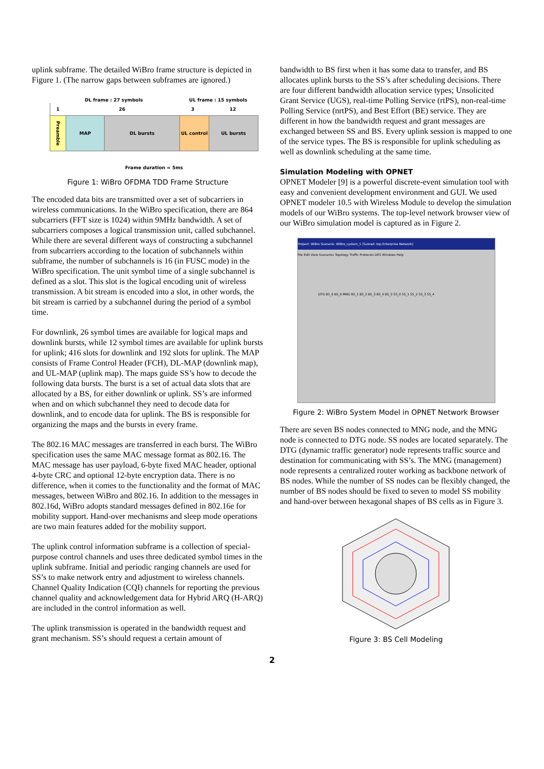uplink subframe. The detailed WiBro frame structure is depicted in Figure 1. (The narrow gaps between subframes are ignored.)
DL frame : 27 symbols UL frame : 15 symbols
1 26 3 12
Preamble
MAP DL bursts UL control UL bursts
Frame duration = 5ms
Figure 1: WiBro OFDMA TDD Frame Structure
The encoded data bits are transmitted over a set of subcarriers in wireless communications. In the WiBro specification, there are 864 subcarriers (FFT size is 1024) within 9MHz bandwidth. A set of subcarriers composes a logical transmission unit, called subchannel. While there are several different ways of constructing a subchannel from subcarriers according to the location of subchannels within subframe, the number of subchannels is 16 (in FUSC mode) in the WiBro specification. The unit symbol time of a single subchannel is defined as a slot. This slot is the logical encoding unit of wireless transmission. A bit stream is encoded into a slot, in other words, the bit stream is carried by a subchannel during the period of a symbol time.
For downlink, 26 symbol times are available for logical maps and downlink bursts, while 12 symbol times are available for uplink bursts for uplink; 416 slots for downlink and 192 slots for uplink. The MAP consists of Frame Control Header (FCH), DL-MAP (downlink map), and UL-MAP (uplink map). The maps guide SS’s how to decode the following data bursts. The burst is a set of actual data slots that are allocated by a BS, for either downlink or uplink. SS’s are informed when and on which subchannel they need to decode data for downlink, and to encode data for uplink. The BS is responsible for organizing the maps and the bursts in every frame.
The 802.16 MAC messages are transferred in each burst. The WiBro specification uses the same MAC message format as 802.16. The MAC message has user payload, 6-byte fixed MAC header, optional 4-byte CRC and optional 12-byte encryption data. There is no difference, when it comes to the functionality and the format of MAC messages, between WiBro and 802.16. In addition to the messages in 802.16d, WiBro adopts standard messages defined in 802.16e for mobility support. Hand-over mechanisms and sleep mode operations are two main features added for the mobility support.
The uplink control information subframe is a collection of special-purpose control channels and uses three dedicated symbol times in the uplink subframe. Initial and periodic ranging channels are used for SS’s to make network entry and adjustment to wireless channels. Channel Quality Indication (CQI) channels for reporting the previous channel quality and acknowledgement data for Hybrid ARQ (H-ARQ) are included in the control information as well.
The uplink transmission is operated in the bandwidth request and grant mechanism. SS’s should request a certain amount of
bandwidth to BS first when it has some data to transfer, and BS allocates uplink bursts to the SS’s after scheduling decisions. There are four different bandwidth allocation service types; Unsolicited Grant Service (UGS), real-time Polling Service (rtPS), non-real-time Polling Service (nrtPS), and Best Effort (BE) service. They are different in how the bandwidth request and grant messages are exchanged between SS and BS. Every uplink session is mapped to one of the service types. The BS is responsible for uplink scheduling as well as downlink scheduling at the same time.
Simulation Modeling with OPNET
OPNET Modeler [9] is a powerful discrete-event simulation tool with easy and convenient development environment and GUI. We used OPNET modeler 10.5 with Wireless Module to develop the simulation models of our WiBro systems. The top-level network browser view of our WiBro simulation model is captured as in Figure 2.
Project: WiBro Scenario: WiBro_system_1 [Subnet: top.Enterprise Network]
File Edit View Scenarios Topology Traffic Protocols DES Windows Help
DTG BS_6 BS_0 MNG BS_1 BS_2 BS_3 BS_4 BS_5 SS_0 SS_1 SS_2 SS_3 SS_4
Figure 2: WiBro System Model in OPNET Network Browser
There are seven BS nodes connected to MNG node, and the MNG node is connected to DTG node. SS nodes are located separately. The DTG (dynamic traffic generator) node represents traffic source and destination for communicating with SS’s. The MNG (management) node represents a centralized router working as backbone network of BS nodes. While the number of SS nodes can be flexibly changed, the number of BS nodes should be fixed to seven to model SS mobility and hand-over between hexagonal shapes of BS cells as in Figure 3.
Figure 3: BS Cell Modeling
2